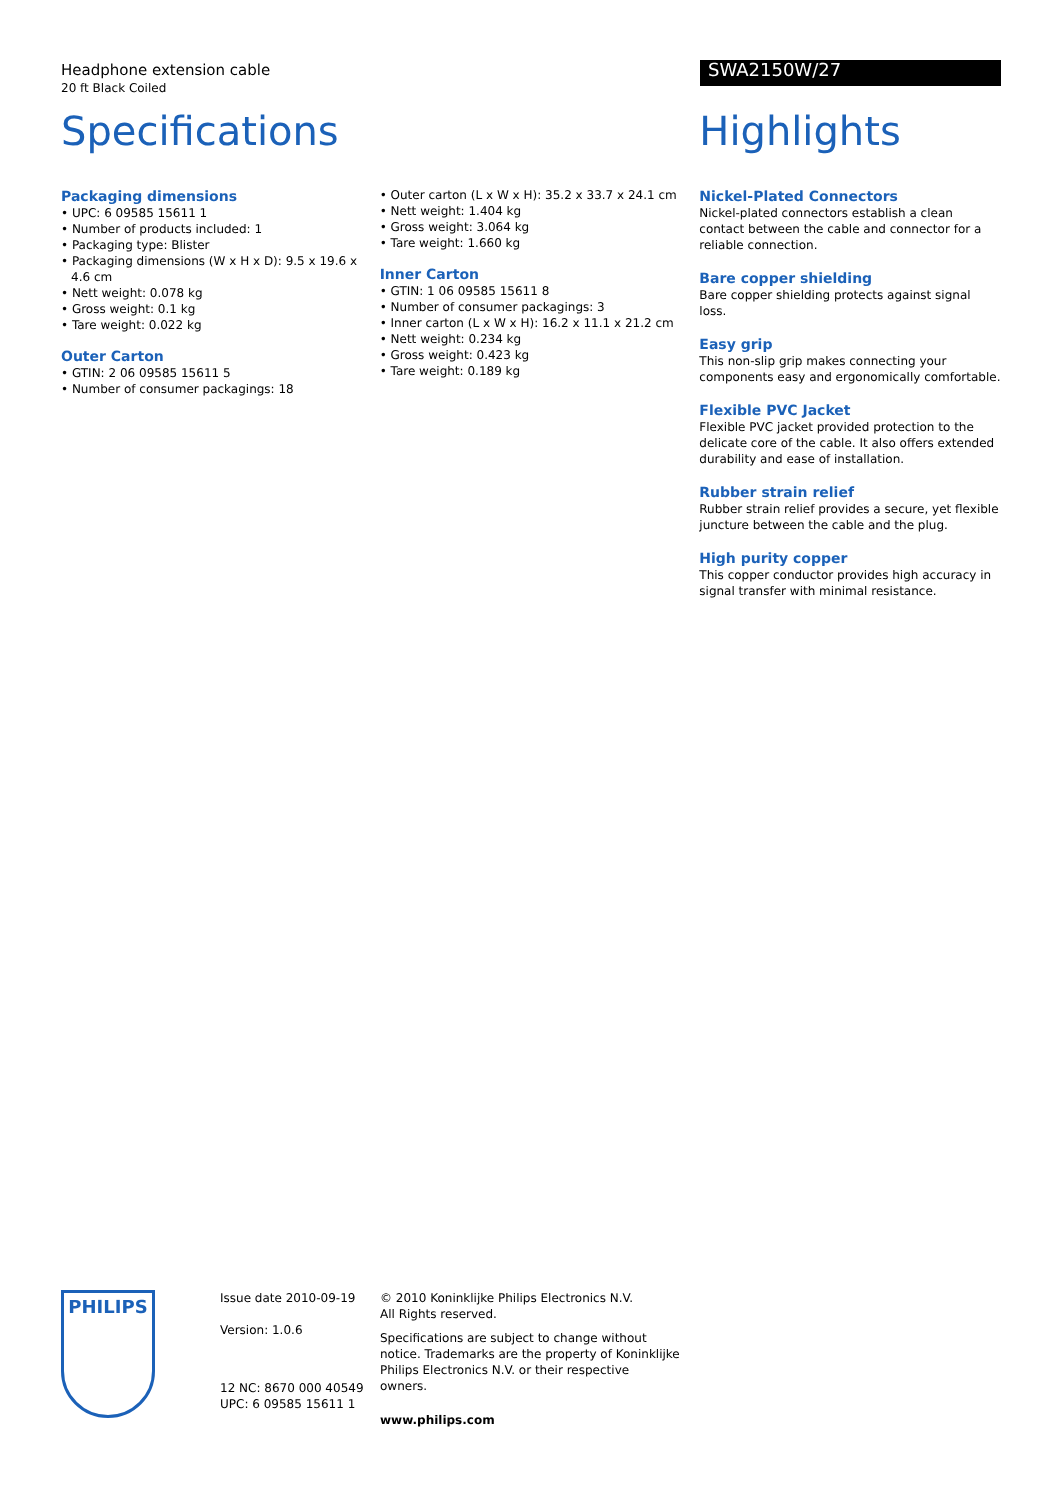Headphone extension cable
20 ft Black Coiled
SWA2150W/27
Specifications
Packaging dimensions
• UPC: 6 09585 15611 1
• Number of products included: 1
• Packaging type: Blister
• Packaging dimensions (W x H x D): 9.5 x 19.6 x 4.6 cm
• Nett weight: 0.078 kg
• Gross weight: 0.1 kg
• Tare weight: 0.022 kg
Outer Carton
• GTIN: 2 06 09585 15611 5
• Number of consumer packagings: 18
• Outer carton (L x W x H): 35.2 x 33.7 x 24.1 cm
• Nett weight: 1.404 kg
• Gross weight: 3.064 kg
• Tare weight: 1.660 kg
Inner Carton
• GTIN: 1 06 09585 15611 8
• Number of consumer packagings: 3
• Inner carton (L x W x H): 16.2 x 11.1 x 21.2 cm
• Nett weight: 0.234 kg
• Gross weight: 0.423 kg
• Tare weight: 0.189 kg
Highlights
Nickel-Plated Connectors
Nickel-plated connectors establish a clean contact between the cable and connector for a reliable connection.
Bare copper shielding
Bare copper shielding protects against signal loss.
Easy grip
This non-slip grip makes connecting your components easy and ergonomically comfortable.
Flexible PVC Jacket
Flexible PVC jacket provided protection to the delicate core of the cable. It also offers extended durability and ease of installation.
Rubber strain relief
Rubber strain relief provides a secure, yet flexible juncture between the cable and the plug.
High purity copper
This copper conductor provides high accuracy in signal transfer with minimal resistance.
PHILIPS
Issue date 2010-09-19
Version: 1.0.6
12 NC: 8670 000 40549
UPC: 6 09585 15611 1
© 2010 Koninklijke Philips Electronics N.V.
All Rights reserved.
Specifications are subject to change without notice. Trademarks are the property of Koninklijke Philips Electronics N.V. or their respective owners.
www.philips.com